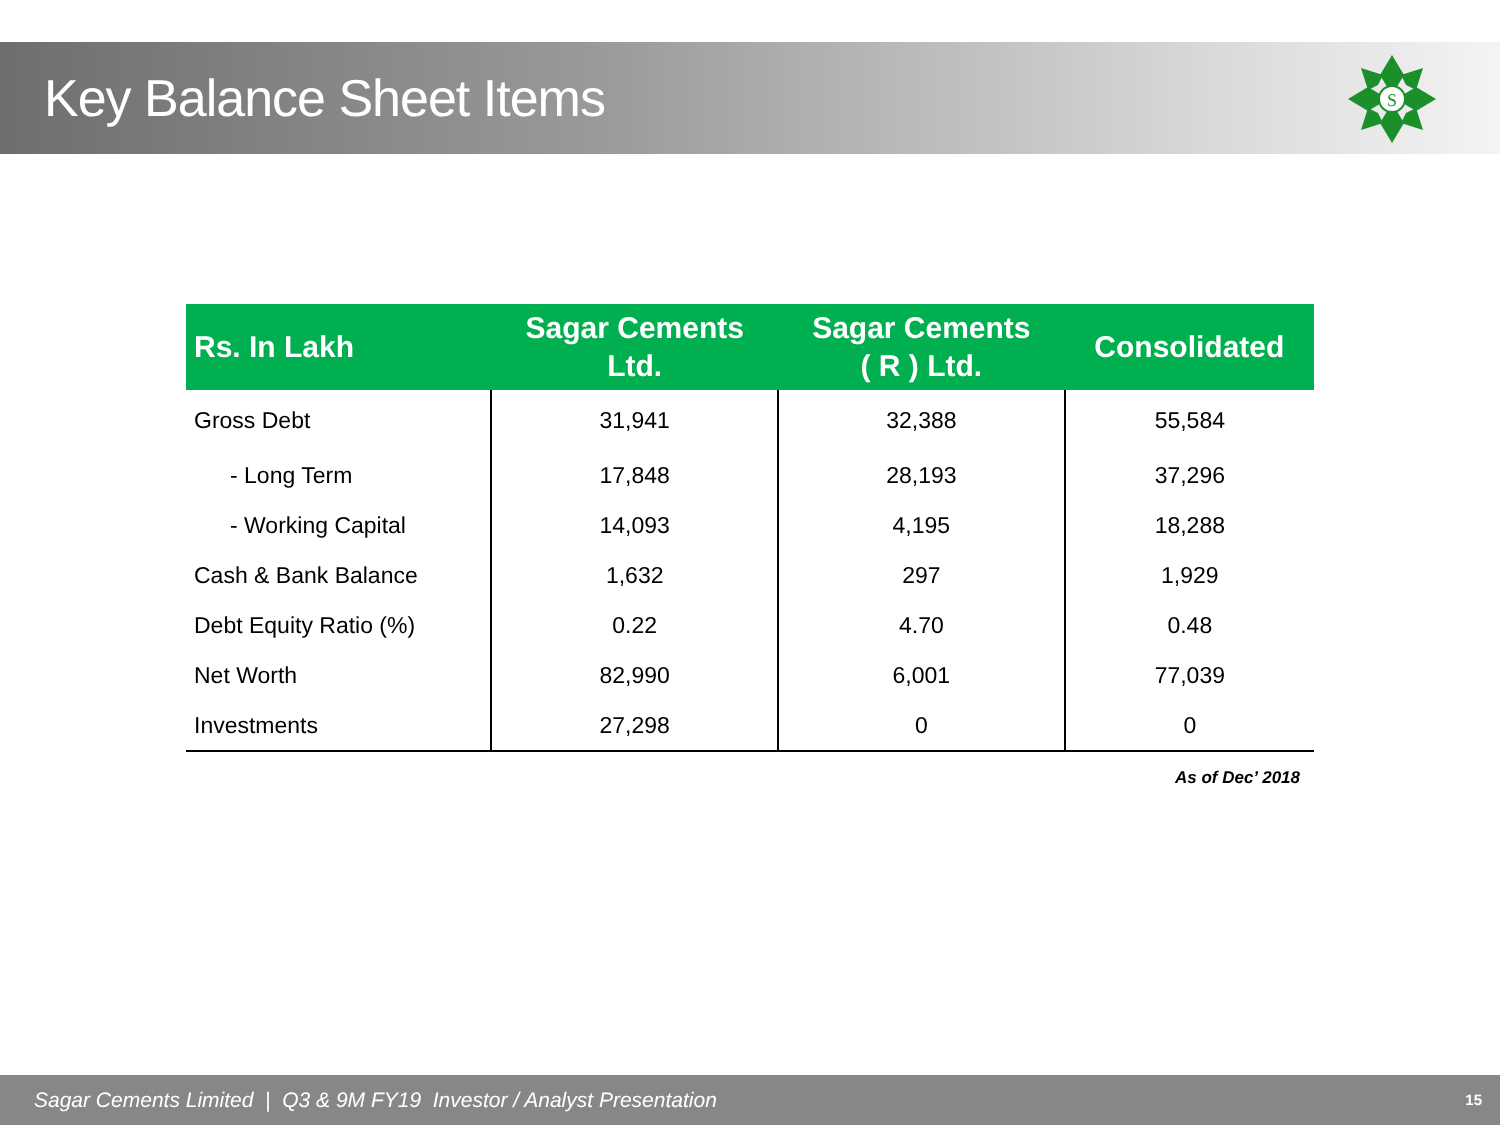Key Balance Sheet Items
S
| Rs. In Lakh | Sagar Cements Ltd. | Sagar Cements ( R ) Ltd. | Consolidated |
| --- | --- | --- | --- |
| Gross Debt | 31,941 | 32,388 | 55,584 |
| - Long Term | 17,848 | 28,193 | 37,296 |
| - Working Capital | 14,093 | 4,195 | 18,288 |
| Cash & Bank Balance | 1,632 | 297 | 1,929 |
| Debt Equity Ratio (%) | 0.22 | 4.70 | 0.48 |
| Net Worth | 82,990 | 6,001 | 77,039 |
| Investments | 27,298 | 0 | 0 |
As of Dec’ 2018
Sagar Cements Limited | Q3 & 9M FY19 Investor / Analyst Presentation
15